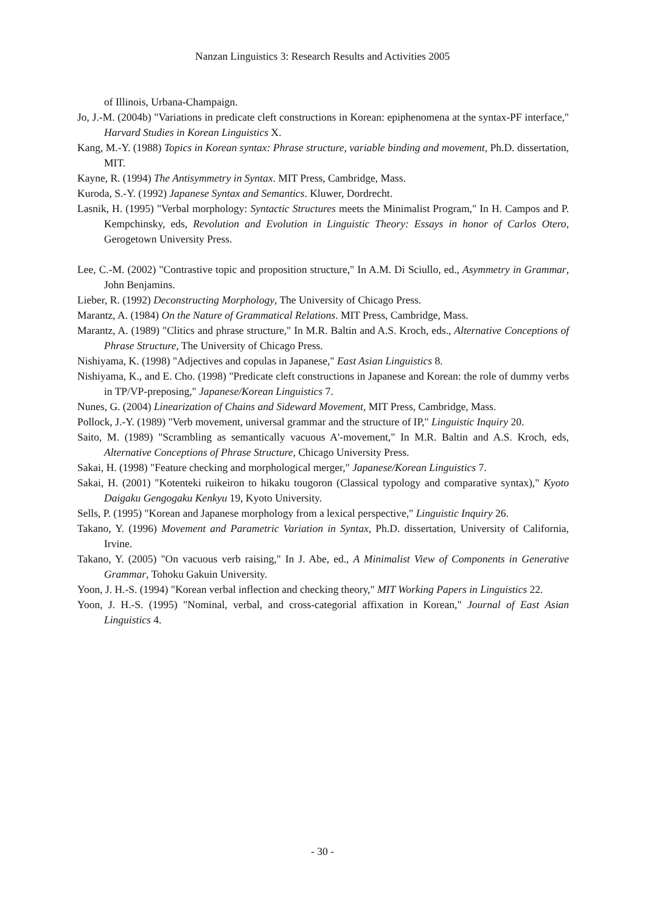Nanzan Linguistics 3: Research Results and Activities 2005
of Illinois, Urbana-Champaign.
Jo, J.-M. (2004b) "Variations in predicate cleft constructions in Korean: epiphenomena at the syntax-PF interface," Harvard Studies in Korean Linguistics X.
Kang, M.-Y. (1988) Topics in Korean syntax: Phrase structure, variable binding and movement, Ph.D. dissertation, MIT.
Kayne, R. (1994) The Antisymmetry in Syntax. MIT Press, Cambridge, Mass.
Kuroda, S.-Y. (1992) Japanese Syntax and Semantics. Kluwer, Dordrecht.
Lasnik, H. (1995) "Verbal morphology: Syntactic Structures meets the Minimalist Program," In H. Campos and P. Kempchinsky, eds, Revolution and Evolution in Linguistic Theory: Essays in honor of Carlos Otero, Gerogetown University Press.
Lee, C.-M. (2002) "Contrastive topic and proposition structure," In A.M. Di Sciullo, ed., Asymmetry in Grammar, John Benjamins.
Lieber, R. (1992) Deconstructing Morphology, The University of Chicago Press.
Marantz, A. (1984) On the Nature of Grammatical Relations. MIT Press, Cambridge, Mass.
Marantz, A. (1989) "Clitics and phrase structure," In M.R. Baltin and A.S. Kroch, eds., Alternative Conceptions of Phrase Structure, The University of Chicago Press.
Nishiyama, K. (1998) "Adjectives and copulas in Japanese," East Asian Linguistics 8.
Nishiyama, K., and E. Cho. (1998) "Predicate cleft constructions in Japanese and Korean: the role of dummy verbs in TP/VP-preposing," Japanese/Korean Linguistics 7.
Nunes, G. (2004) Linearization of Chains and Sideward Movement, MIT Press, Cambridge, Mass.
Pollock, J.-Y. (1989) "Verb movement, universal grammar and the structure of IP," Linguistic Inquiry 20.
Saito, M. (1989) "Scrambling as semantically vacuous A'-movement," In M.R. Baltin and A.S. Kroch, eds, Alternative Conceptions of Phrase Structure, Chicago University Press.
Sakai, H. (1998) "Feature checking and morphological merger," Japanese/Korean Linguistics 7.
Sakai, H. (2001) "Kotenteki ruikeiron to hikaku tougoron (Classical typology and comparative syntax)," Kyoto Daigaku Gengogaku Kenkyu 19, Kyoto University.
Sells, P. (1995) "Korean and Japanese morphology from a lexical perspective," Linguistic Inquiry 26.
Takano, Y. (1996) Movement and Parametric Variation in Syntax, Ph.D. dissertation, University of California, Irvine.
Takano, Y. (2005) "On vacuous verb raising," In J. Abe, ed., A Minimalist View of Components in Generative Grammar, Tohoku Gakuin University.
Yoon, J. H.-S. (1994) "Korean verbal inflection and checking theory," MIT Working Papers in Linguistics 22.
Yoon, J. H.-S. (1995) "Nominal, verbal, and cross-categorial affixation in Korean," Journal of East Asian Linguistics 4.
- 30 -